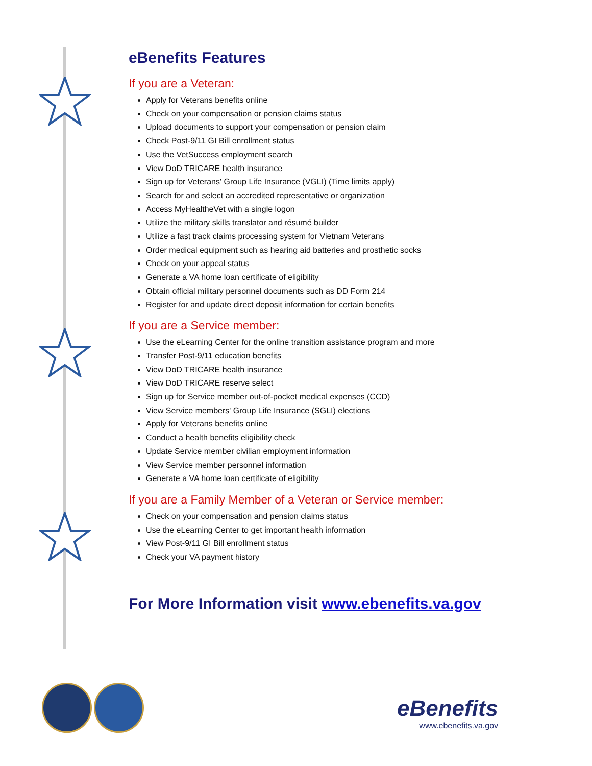eBenefits Features
If you are a Veteran:
Apply for Veterans benefits online
Check on your compensation or pension claims status
Upload documents to support your compensation or pension claim
Check Post-9/11 GI Bill enrollment status
Use the VetSuccess employment search
View DoD TRICARE health insurance
Sign up for Veterans' Group Life Insurance (VGLI) (Time limits apply)
Search for and select an accredited representative or organization
Access MyHealtheVet with a single logon
Utilize the military skills translator and résumé builder
Utilize a fast track claims processing system for Vietnam Veterans
Order medical equipment such as hearing aid batteries and prosthetic socks
Check on your appeal status
Generate a VA home loan certificate of eligibility
Obtain official military personnel documents such as DD Form 214
Register for and update direct deposit information for certain benefits
If you are a Service member:
Use the eLearning Center for the online transition assistance program and more
Transfer Post-9/11 education benefits
View DoD TRICARE health insurance
View DoD TRICARE reserve select
Sign up for Service member out-of-pocket medical expenses (CCD)
View Service members' Group Life Insurance (SGLI) elections
Apply for Veterans benefits online
Conduct a health benefits eligibility check
Update Service member civilian employment information
View Service member personnel information
Generate a VA home loan certificate of eligibility
If you are a Family Member of a Veteran or Service member:
Check on your compensation and pension claims status
Use the eLearning Center to get important health information
View Post-9/11 GI Bill enrollment status
Check your VA payment history
For More Information visit www.ebenefits.va.gov
eBenefits
www.ebenefits.va.gov